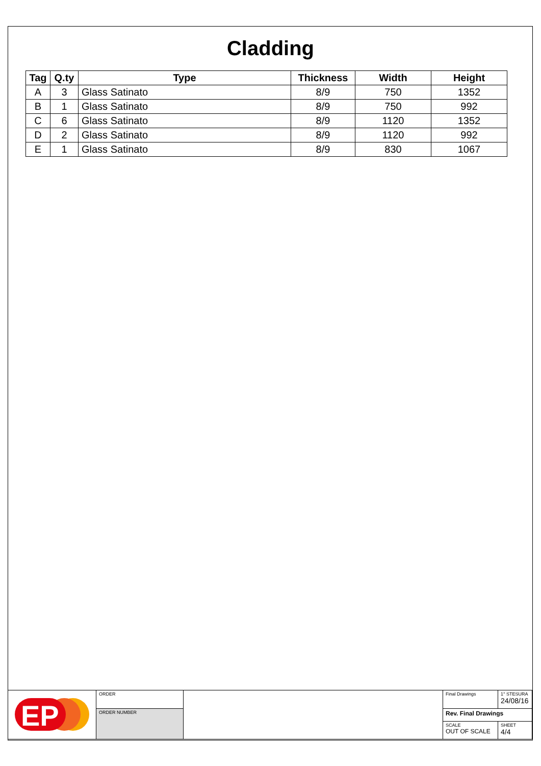Cladding
| Tag | Q.ty | Type | Thickness | Width | Height |
| --- | --- | --- | --- | --- | --- |
| A | 3 | Glass Satinato | 8/9 | 750 | 1352 |
| B | 1 | Glass Satinato | 8/9 | 750 | 992 |
| C | 6 | Glass Satinato | 8/9 | 1120 | 1352 |
| D | 2 | Glass Satinato | 8/9 | 1120 | 992 |
| E | 1 | Glass Satinato | 8/9 | 830 | 1067 |
| EP | ORDER | | Final Drawings | 1° STESURA 24/08/16 |
| | ORDER NUMBER | | Rev. Final Drawings | |
| | | | SCALE OUT OF SCALE | SHEET 4/4 |